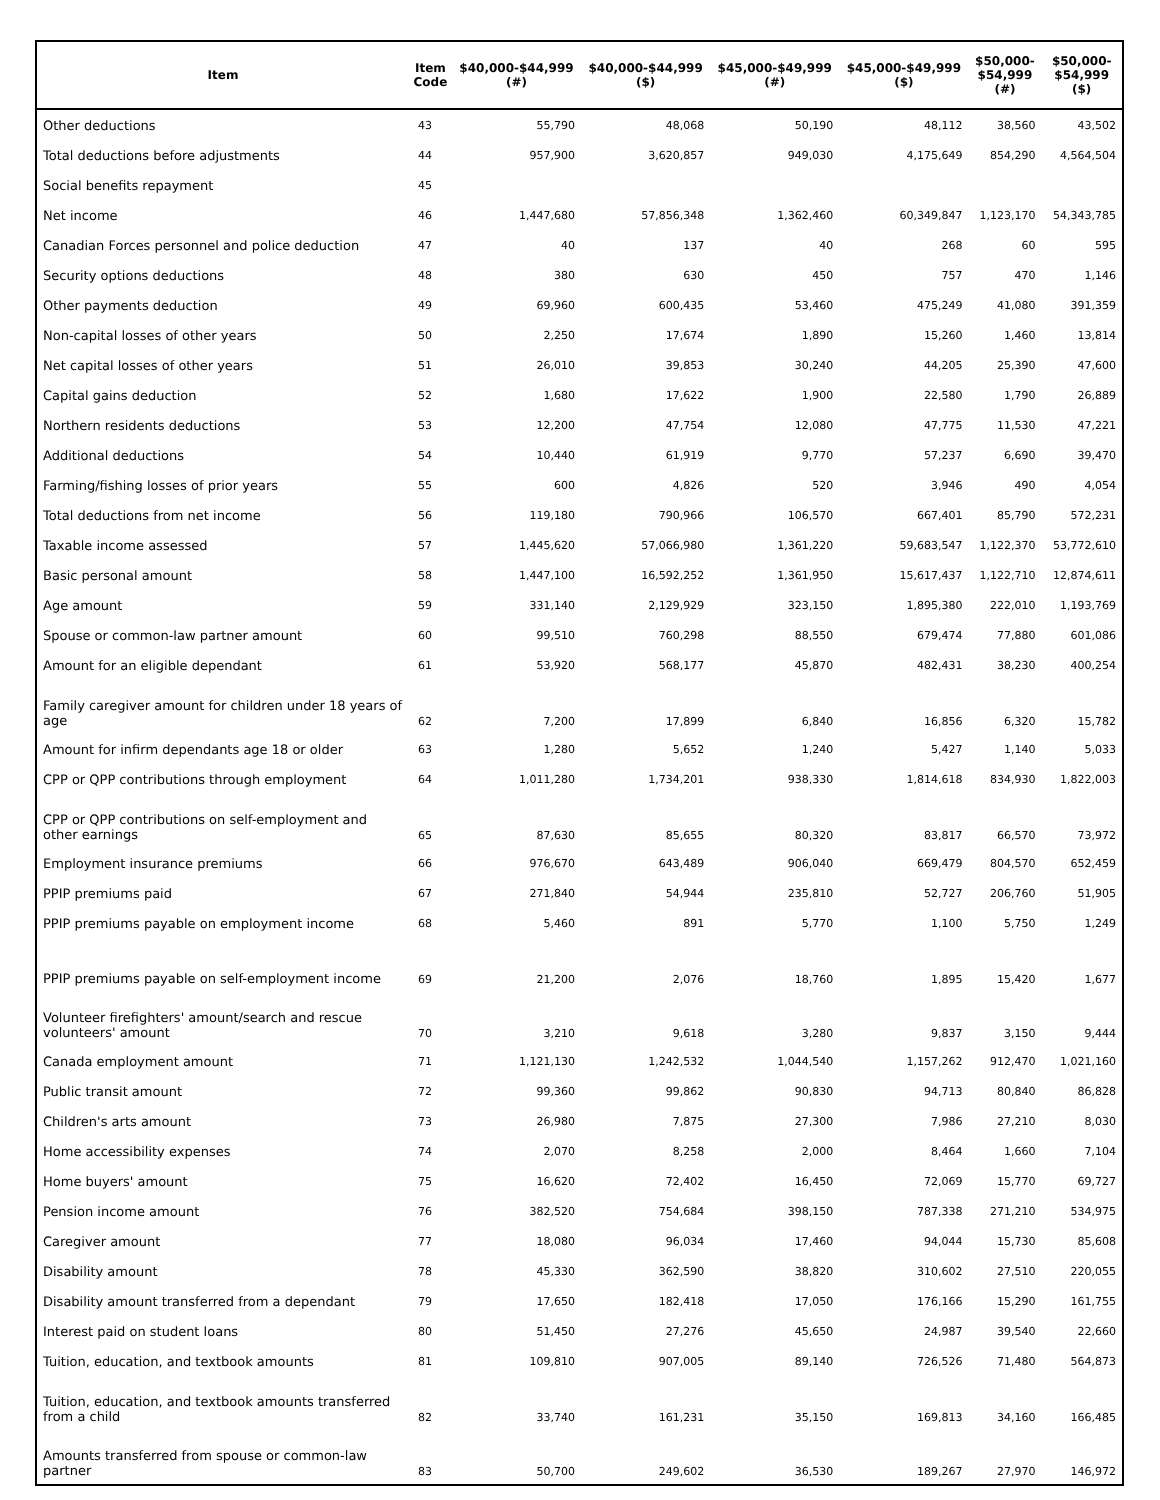| Item | Item Code | $40,000-$44,999 (#) | $40,000-$44,999 ($) | $45,000-$49,999 (#) | $45,000-$49,999 ($) | $50,000- $54,999 (#) | $50,000- $54,999 ($) |
| --- | --- | --- | --- | --- | --- | --- | --- |
| Other deductions | 43 | 55,790 | 48,068 | 50,190 | 48,112 | 38,560 | 43,502 |
| Total deductions before adjustments | 44 | 957,900 | 3,620,857 | 949,030 | 4,175,649 | 854,290 | 4,564,504 |
| Social benefits repayment | 45 | | | | | | |
| Net income | 46 | 1,447,680 | 57,856,348 | 1,362,460 | 60,349,847 | 1,123,170 | 54,343,785 |
| Canadian Forces personnel and police deduction | 47 | 40 | 137 | 40 | 268 | 60 | 595 |
| Security options deductions | 48 | 380 | 630 | 450 | 757 | 470 | 1,146 |
| Other payments deduction | 49 | 69,960 | 600,435 | 53,460 | 475,249 | 41,080 | 391,359 |
| Non-capital losses of other years | 50 | 2,250 | 17,674 | 1,890 | 15,260 | 1,460 | 13,814 |
| Net capital losses of other years | 51 | 26,010 | 39,853 | 30,240 | 44,205 | 25,390 | 47,600 |
| Capital gains deduction | 52 | 1,680 | 17,622 | 1,900 | 22,580 | 1,790 | 26,889 |
| Northern residents deductions | 53 | 12,200 | 47,754 | 12,080 | 47,775 | 11,530 | 47,221 |
| Additional deductions | 54 | 10,440 | 61,919 | 9,770 | 57,237 | 6,690 | 39,470 |
| Farming/fishing losses of prior years | 55 | 600 | 4,826 | 520 | 3,946 | 490 | 4,054 |
| Total deductions from net income | 56 | 119,180 | 790,966 | 106,570 | 667,401 | 85,790 | 572,231 |
| Taxable income assessed | 57 | 1,445,620 | 57,066,980 | 1,361,220 | 59,683,547 | 1,122,370 | 53,772,610 |
| Basic personal amount | 58 | 1,447,100 | 16,592,252 | 1,361,950 | 15,617,437 | 1,122,710 | 12,874,611 |
| Age amount | 59 | 331,140 | 2,129,929 | 323,150 | 1,895,380 | 222,010 | 1,193,769 |
| Spouse or common-law partner amount | 60 | 99,510 | 760,298 | 88,550 | 679,474 | 77,880 | 601,086 |
| Amount for an eligible dependant | 61 | 53,920 | 568,177 | 45,870 | 482,431 | 38,230 | 400,254 |
| Family caregiver amount for children under 18 years of age | 62 | 7,200 | 17,899 | 6,840 | 16,856 | 6,320 | 15,782 |
| Amount for infirm dependants age 18 or older | 63 | 1,280 | 5,652 | 1,240 | 5,427 | 1,140 | 5,033 |
| CPP or QPP contributions through employment | 64 | 1,011,280 | 1,734,201 | 938,330 | 1,814,618 | 834,930 | 1,822,003 |
| CPP or QPP contributions on self-employment and other earnings | 65 | 87,630 | 85,655 | 80,320 | 83,817 | 66,570 | 73,972 |
| Employment insurance premiums | 66 | 976,670 | 643,489 | 906,040 | 669,479 | 804,570 | 652,459 |
| PPIP premiums paid | 67 | 271,840 | 54,944 | 235,810 | 52,727 | 206,760 | 51,905 |
| PPIP premiums payable on employment income | 68 | 5,460 | 891 | 5,770 | 1,100 | 5,750 | 1,249 |
| PPIP premiums payable on self-employment income | 69 | 21,200 | 2,076 | 18,760 | 1,895 | 15,420 | 1,677 |
| Volunteer firefighters' amount/search and rescue volunteers' amount | 70 | 3,210 | 9,618 | 3,280 | 9,837 | 3,150 | 9,444 |
| Canada employment amount | 71 | 1,121,130 | 1,242,532 | 1,044,540 | 1,157,262 | 912,470 | 1,021,160 |
| Public transit amount | 72 | 99,360 | 99,862 | 90,830 | 94,713 | 80,840 | 86,828 |
| Children's arts amount | 73 | 26,980 | 7,875 | 27,300 | 7,986 | 27,210 | 8,030 |
| Home accessibility expenses | 74 | 2,070 | 8,258 | 2,000 | 8,464 | 1,660 | 7,104 |
| Home buyers' amount | 75 | 16,620 | 72,402 | 16,450 | 72,069 | 15,770 | 69,727 |
| Pension income amount | 76 | 382,520 | 754,684 | 398,150 | 787,338 | 271,210 | 534,975 |
| Caregiver amount | 77 | 18,080 | 96,034 | 17,460 | 94,044 | 15,730 | 85,608 |
| Disability amount | 78 | 45,330 | 362,590 | 38,820 | 310,602 | 27,510 | 220,055 |
| Disability amount transferred from a dependant | 79 | 17,650 | 182,418 | 17,050 | 176,166 | 15,290 | 161,755 |
| Interest paid on student loans | 80 | 51,450 | 27,276 | 45,650 | 24,987 | 39,540 | 22,660 |
| Tuition, education, and textbook amounts | 81 | 109,810 | 907,005 | 89,140 | 726,526 | 71,480 | 564,873 |
| Tuition, education, and textbook amounts transferred from a child | 82 | 33,740 | 161,231 | 35,150 | 169,813 | 34,160 | 166,485 |
| Amounts transferred from spouse or common-law partner | 83 | 50,700 | 249,602 | 36,530 | 189,267 | 27,970 | 146,972 |